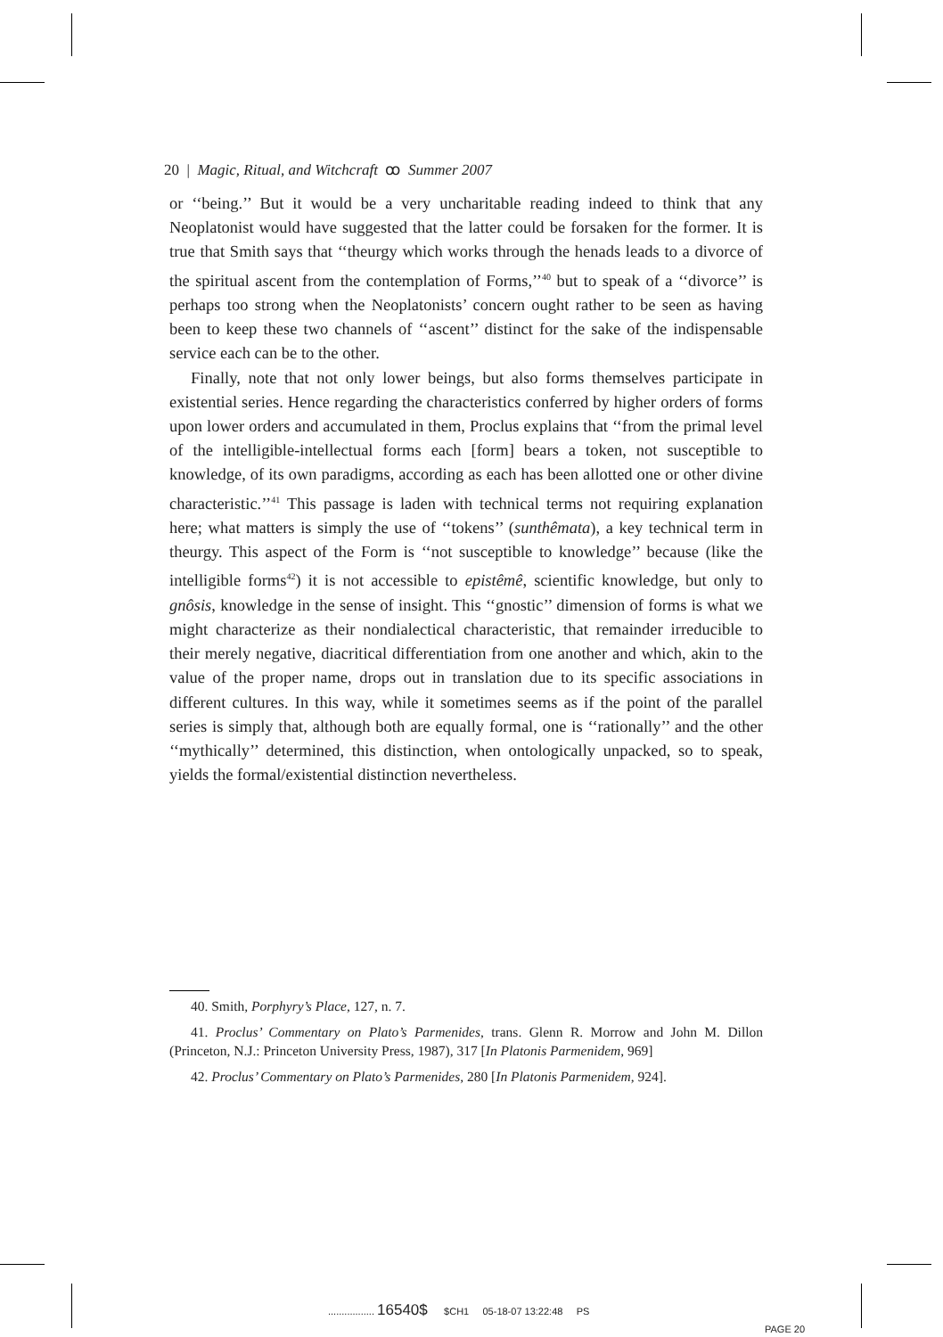20 | Magic, Ritual, and Witchcraft ꝏ Summer 2007
or ‘‘being.’’ But it would be a very uncharitable reading indeed to think that any Neoplatonist would have suggested that the latter could be forsaken for the former. It is true that Smith says that ‘‘theurgy which works through the henads leads to a divorce of the spiritual ascent from the contemplation of Forms,’’<sup>40</sup> but to speak of a ‘‘divorce’’ is perhaps too strong when the Neoplatonists’ concern ought rather to be seen as having been to keep these two channels of ‘‘ascent’’ distinct for the sake of the indispensable service each can be to the other.
Finally, note that not only lower beings, but also forms themselves participate in existential series. Hence regarding the characteristics conferred by higher orders of forms upon lower orders and accumulated in them, Proclus explains that ‘‘from the primal level of the intelligible-intellectual forms each [form] bears a token, not susceptible to knowledge, of its own paradigms, according as each has been allotted one or other divine characteristic.’’<sup>41</sup> This passage is laden with technical terms not requiring explanation here; what matters is simply the use of ‘‘tokens’’ (sunthêmata), a key technical term in theurgy. This aspect of the Form is ‘‘not susceptible to knowledge’’ because (like the intelligible forms<sup>42</sup>) it is not accessible to epistêmê, scientific knowledge, but only to gnôsis, knowledge in the sense of insight. This ‘‘gnostic’’ dimension of forms is what we might characterize as their nondialectical characteristic, that remainder irreducible to their merely negative, diacritical differentiation from one another and which, akin to the value of the proper name, drops out in translation due to its specific associations in different cultures. In this way, while it sometimes seems as if the point of the parallel series is simply that, although both are equally formal, one is ‘‘rationally’’ and the other ‘‘mythically’’ determined, this distinction, when ontologically unpacked, so to speak, yields the formal/existential distinction nevertheless.
40. Smith, Porphyry’s Place, 127, n. 7.
41. Proclus’ Commentary on Plato’s Parmenides, trans. Glenn R. Morrow and John M. Dillon (Princeton, N.J.: Princeton University Press, 1987), 317 [In Platonis Parmenidem, 969]
42. Proclus’ Commentary on Plato’s Parmenides, 280 [In Platonis Parmenidem, 924].
................. 16540$ $CH1 05-18-07 13:22:48 PS
PAGE 20